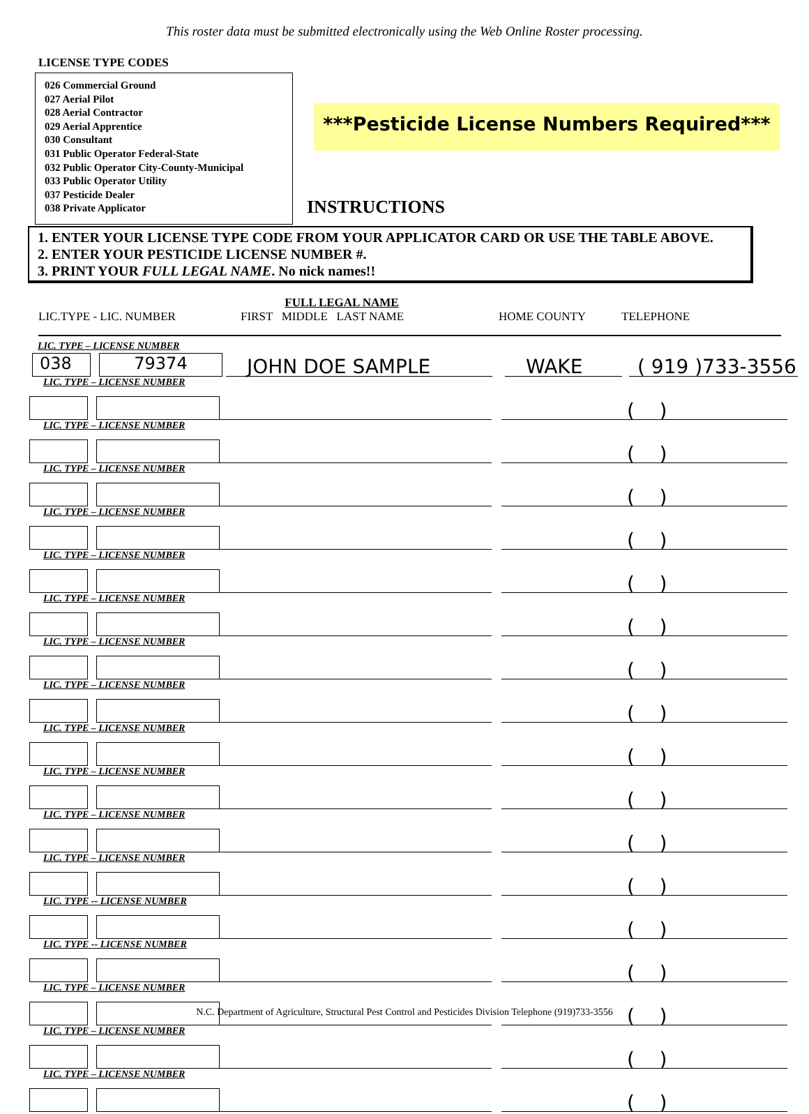This roster data must be submitted electronically using the Web Online Roster processing.
LICENSE TYPE CODES
026 Commercial Ground
027 Aerial Pilot
028 Aerial Contractor
029 Aerial Apprentice
030 Consultant
031 Public Operator Federal-State
032 Public Operator City-County-Municipal
033 Public Operator Utility
037 Pesticide Dealer
038 Private Applicator
***Pesticide License Numbers Required***
INSTRUCTIONS
1. ENTER YOUR LICENSE TYPE CODE FROM YOUR APPLICATOR CARD OR USE THE TABLE ABOVE.
2. ENTER YOUR PESTICIDE LICENSE NUMBER #.
3. PRINT YOUR FULL LEGAL NAME. No nick names!!
LIC.TYPE - LIC. NUMBER
FULL LEGAL NAME
FIRST MIDDLE LAST NAME
HOME COUNTY TELEPHONE
LIC. TYPE – LICENSE NUMBER
038
79374
JOHN DOE SAMPLE
WAKE
( 919 )733-3556
LIC. TYPE – LICENSE NUMBER
( )
LIC. TYPE – LICENSE NUMBER
( )
LIC. TYPE – LICENSE NUMBER
( )
LIC. TYPE – LICENSE NUMBER
( )
LIC. TYPE – LICENSE NUMBER
( )
LIC. TYPE – LICENSE NUMBER
( )
LIC. TYPE – LICENSE NUMBER
( )
LIC. TYPE – LICENSE NUMBER
( )
LIC. TYPE – LICENSE NUMBER
( )
LIC. TYPE – LICENSE NUMBER
( )
LIC. TYPE – LICENSE NUMBER
( )
LIC. TYPE – LICENSE NUMBER
( )
LIC. TYPE -- LICENSE NUMBER
( )
LIC. TYPE -- LICENSE NUMBER
( )
LIC. TYPE – LICENSE NUMBER
( )
LIC. TYPE – LICENSE NUMBER
( )
LIC. TYPE – LICENSE NUMBER
( )
N.C. Department of Agriculture, Structural Pest Control and Pesticides Division Telephone (919)733-3556